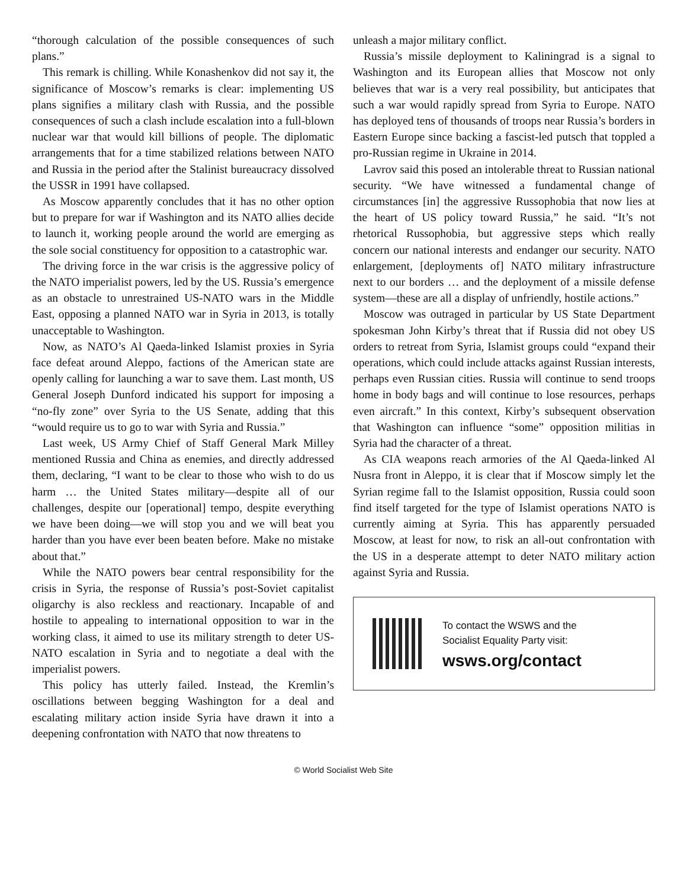“thorough calculation of the possible consequences of such plans.”
This remark is chilling. While Konashenkov did not say it, the significance of Moscow’s remarks is clear: implementing US plans signifies a military clash with Russia, and the possible consequences of such a clash include escalation into a full-blown nuclear war that would kill billions of people. The diplomatic arrangements that for a time stabilized relations between NATO and Russia in the period after the Stalinist bureaucracy dissolved the USSR in 1991 have collapsed.
As Moscow apparently concludes that it has no other option but to prepare for war if Washington and its NATO allies decide to launch it, working people around the world are emerging as the sole social constituency for opposition to a catastrophic war.
The driving force in the war crisis is the aggressive policy of the NATO imperialist powers, led by the US. Russia’s emergence as an obstacle to unrestrained US-NATO wars in the Middle East, opposing a planned NATO war in Syria in 2013, is totally unacceptable to Washington.
Now, as NATO’s Al Qaeda-linked Islamist proxies in Syria face defeat around Aleppo, factions of the American state are openly calling for launching a war to save them. Last month, US General Joseph Dunford indicated his support for imposing a “no-fly zone” over Syria to the US Senate, adding that this “would require us to go to war with Syria and Russia.”
Last week, US Army Chief of Staff General Mark Milley mentioned Russia and China as enemies, and directly addressed them, declaring, “I want to be clear to those who wish to do us harm … the United States military—despite all of our challenges, despite our [operational] tempo, despite everything we have been doing—we will stop you and we will beat you harder than you have ever been beaten before. Make no mistake about that.”
While the NATO powers bear central responsibility for the crisis in Syria, the response of Russia’s post-Soviet capitalist oligarchy is also reckless and reactionary. Incapable of and hostile to appealing to international opposition to war in the working class, it aimed to use its military strength to deter US-NATO escalation in Syria and to negotiate a deal with the imperialist powers.
This policy has utterly failed. Instead, the Kremlin’s oscillations between begging Washington for a deal and escalating military action inside Syria have drawn it into a deepening confrontation with NATO that now threatens to
unleash a major military conflict.
Russia’s missile deployment to Kaliningrad is a signal to Washington and its European allies that Moscow not only believes that war is a very real possibility, but anticipates that such a war would rapidly spread from Syria to Europe. NATO has deployed tens of thousands of troops near Russia’s borders in Eastern Europe since backing a fascist-led putsch that toppled a pro-Russian regime in Ukraine in 2014.
Lavrov said this posed an intolerable threat to Russian national security. “We have witnessed a fundamental change of circumstances [in] the aggressive Russophobia that now lies at the heart of US policy toward Russia,” he said. “It’s not rhetorical Russophobia, but aggressive steps which really concern our national interests and endanger our security. NATO enlargement, [deployments of] NATO military infrastructure next to our borders … and the deployment of a missile defense system—these are all a display of unfriendly, hostile actions.”
Moscow was outraged in particular by US State Department spokesman John Kirby’s threat that if Russia did not obey US orders to retreat from Syria, Islamist groups could “expand their operations, which could include attacks against Russian interests, perhaps even Russian cities. Russia will continue to send troops home in body bags and will continue to lose resources, perhaps even aircraft.” In this context, Kirby’s subsequent observation that Washington can influence “some” opposition militias in Syria had the character of a threat.
As CIA weapons reach armories of the Al Qaeda-linked Al Nusra front in Aleppo, it is clear that if Moscow simply let the Syrian regime fall to the Islamist opposition, Russia could soon find itself targeted for the type of Islamist operations NATO is currently aiming at Syria. This has apparently persuaded Moscow, at least for now, to risk an all-out confrontation with the US in a desperate attempt to deter NATO military action against Syria and Russia.
To contact the WSWS and the
Socialist Equality Party visit:
wsws.org/contact
© World Socialist Web Site